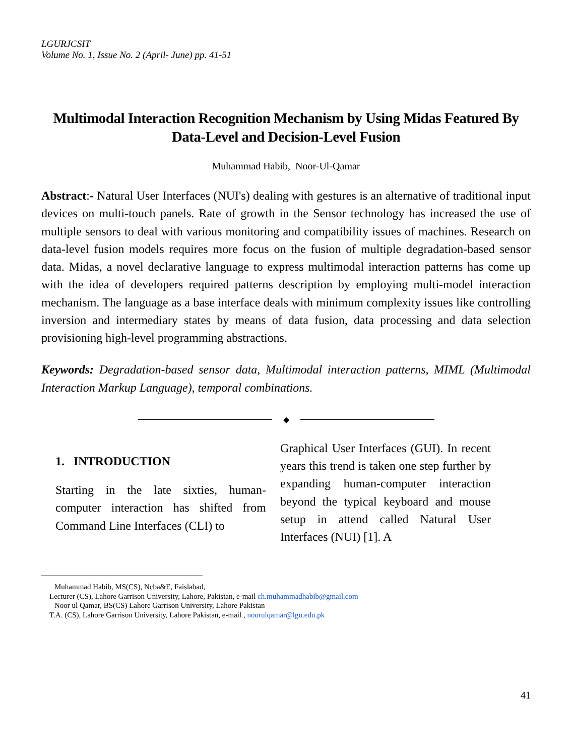LGURJCSIT
Volume No. 1, Issue No. 2 (April- June) pp. 41-51
Multimodal Interaction Recognition Mechanism by Using Midas Featured By Data-Level and Decision-Level Fusion
Muhammad Habib, Noor-Ul-Qamar
Abstract:- Natural User Interfaces (NUI's) dealing with gestures is an alternative of traditional input devices on multi-touch panels. Rate of growth in the Sensor technology has increased the use of multiple sensors to deal with various monitoring and compatibility issues of machines. Research on data-level fusion models requires more focus on the fusion of multiple degradation-based sensor data. Midas, a novel declarative language to express multimodal interaction patterns has come up with the idea of developers required patterns description by employing multi-model interaction mechanism. The language as a base interface deals with minimum complexity issues like controlling inversion and intermediary states by means of data fusion, data processing and data selection provisioning high-level programming abstractions.
Keywords: Degradation-based sensor data, Multimodal interaction patterns, MIML (Multimodal Interaction Markup Language), temporal combinations.
◆
1. INTRODUCTION
Starting in the late sixties, human-computer interaction has shifted from Command Line Interfaces (CLI) to
Graphical User Interfaces (GUI). In recent years this trend is taken one step further by expanding human-computer interaction beyond the typical keyboard and mouse setup in attend called Natural User Interfaces (NUI) [1]. A
Muhammad Habib, MS(CS), Ncba&E, Faislabad,
Lecturer (CS), Lahore Garrison University, Lahore, Pakistan, e-mail ch.muhammadhabib@gmail.com
Noor ul Qamar, BS(CS) Lahore Garrison University, Lahore Pakistan
T.A. (CS), Lahore Garrison University, Lahore Pakistan, e-mail , noorulqamar@lgu.edu.pk
41